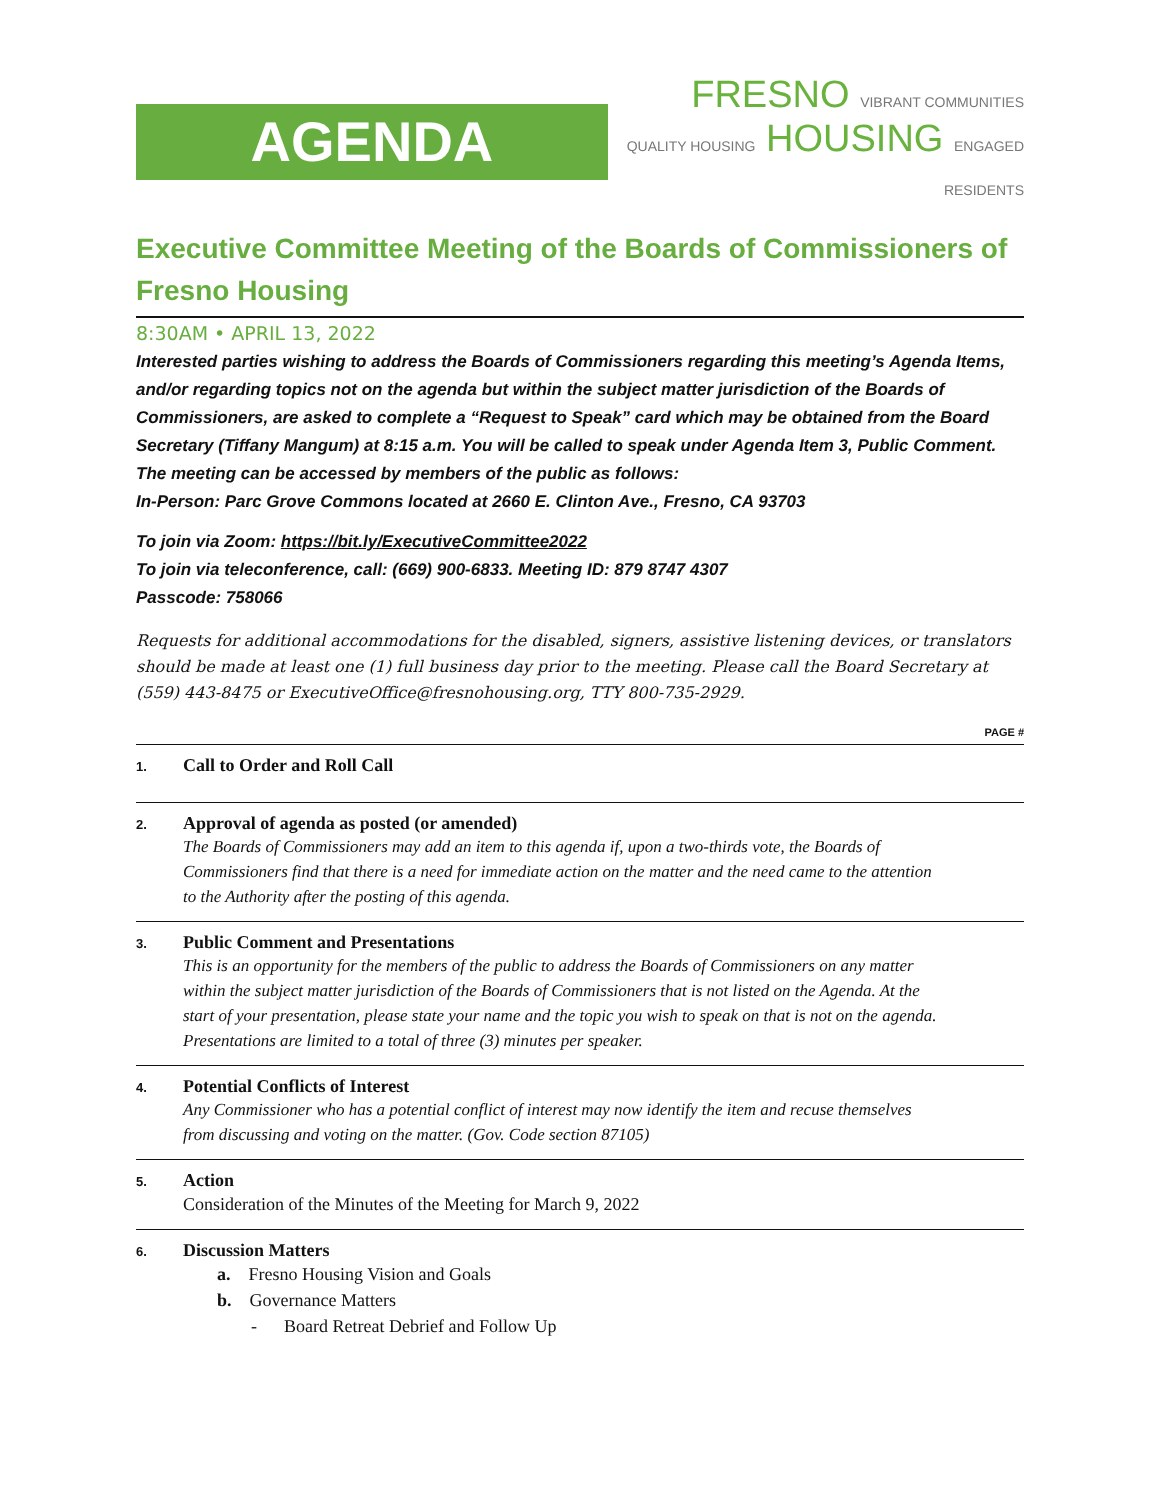AGENDA
FRESNO VIBRANT COMMUNITIES
QUALITY HOUSING HOUSING ENGAGED RESIDENTS
Executive Committee Meeting of the Boards of Commissioners of Fresno Housing
8:30AM • APRIL 13, 2022
Interested parties wishing to address the Boards of Commissioners regarding this meeting’s Agenda Items, and/or regarding topics not on the agenda but within the subject matter jurisdiction of the Boards of Commissioners, are asked to complete a “Request to Speak” card which may be obtained from the Board Secretary (Tiffany Mangum) at 8:15 a.m. You will be called to speak under Agenda Item 3, Public Comment. The meeting can be accessed by members of the public as follows:
In-Person: Parc Grove Commons located at 2660 E. Clinton Ave., Fresno, CA 93703
To join via Zoom: https://bit.ly/ExecutiveCommittee2022
To join via teleconference, call: (669) 900-6833. Meeting ID: 879 8747 4307
Passcode: 758066
Requests for additional accommodations for the disabled, signers, assistive listening devices, or translators should be made at least one (1) full business day prior to the meeting. Please call the Board Secretary at (559) 443-8475 or ExecutiveOffice@fresnohousing.org, TTY 800-735-2929.
PAGE #
1.
Call to Order and Roll Call
2.
Approval of agenda as posted (or amended)
The Boards of Commissioners may add an item to this agenda if, upon a two-thirds vote, the Boards of Commissioners find that there is a need for immediate action on the matter and the need came to the attention to the Authority after the posting of this agenda.
3.
Public Comment and Presentations
This is an opportunity for the members of the public to address the Boards of Commissioners on any matter within the subject matter jurisdiction of the Boards of Commissioners that is not listed on the Agenda. At the start of your presentation, please state your name and the topic you wish to speak on that is not on the agenda. Presentations are limited to a total of three (3) minutes per speaker.
4.
Potential Conflicts of Interest
Any Commissioner who has a potential conflict of interest may now identify the item and recuse themselves from discussing and voting on the matter. (Gov. Code section 87105)
5.
Action
Consideration of the Minutes of the Meeting for March 9, 2022
6.
Discussion Matters
a. Fresno Housing Vision and Goals
b. Governance Matters
- Board Retreat Debrief and Follow Up